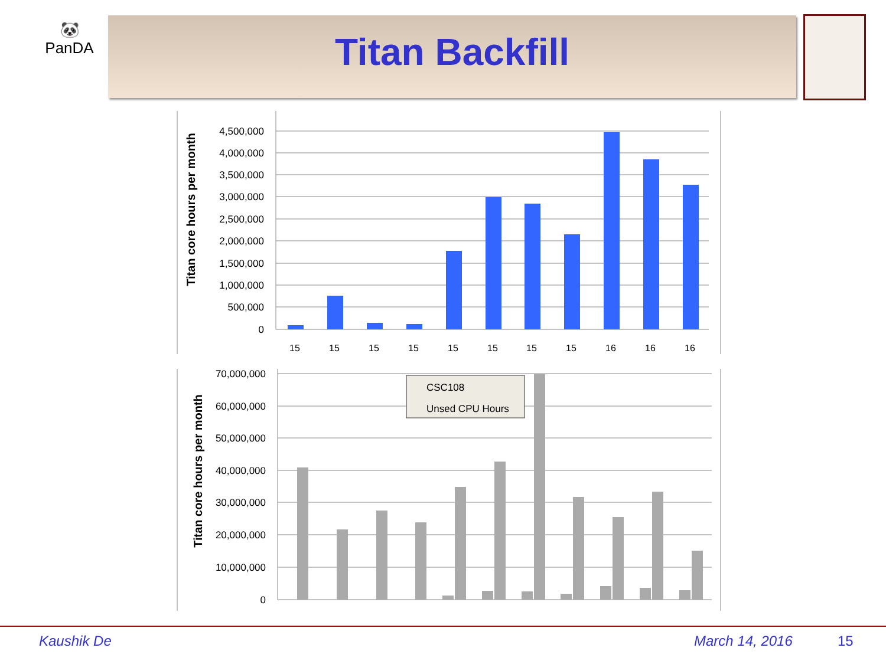🐼
PanDA
Titan Backfill
4,500,000
4,000,000
3,500,000
3,000,000
2,500,000
2,000,000
1,500,000
1,000,000
500,000
0
Titan core hours per month
15
15
15
15
15
15
15
15
16
16
16
70,000,000
60,000,000
50,000,000
40,000,000
30,000,000
20,000,000
10,000,000
0
Titan core hours per month
CSC108
Unsed CPU Hours
Kaushik De March 14, 2016 15